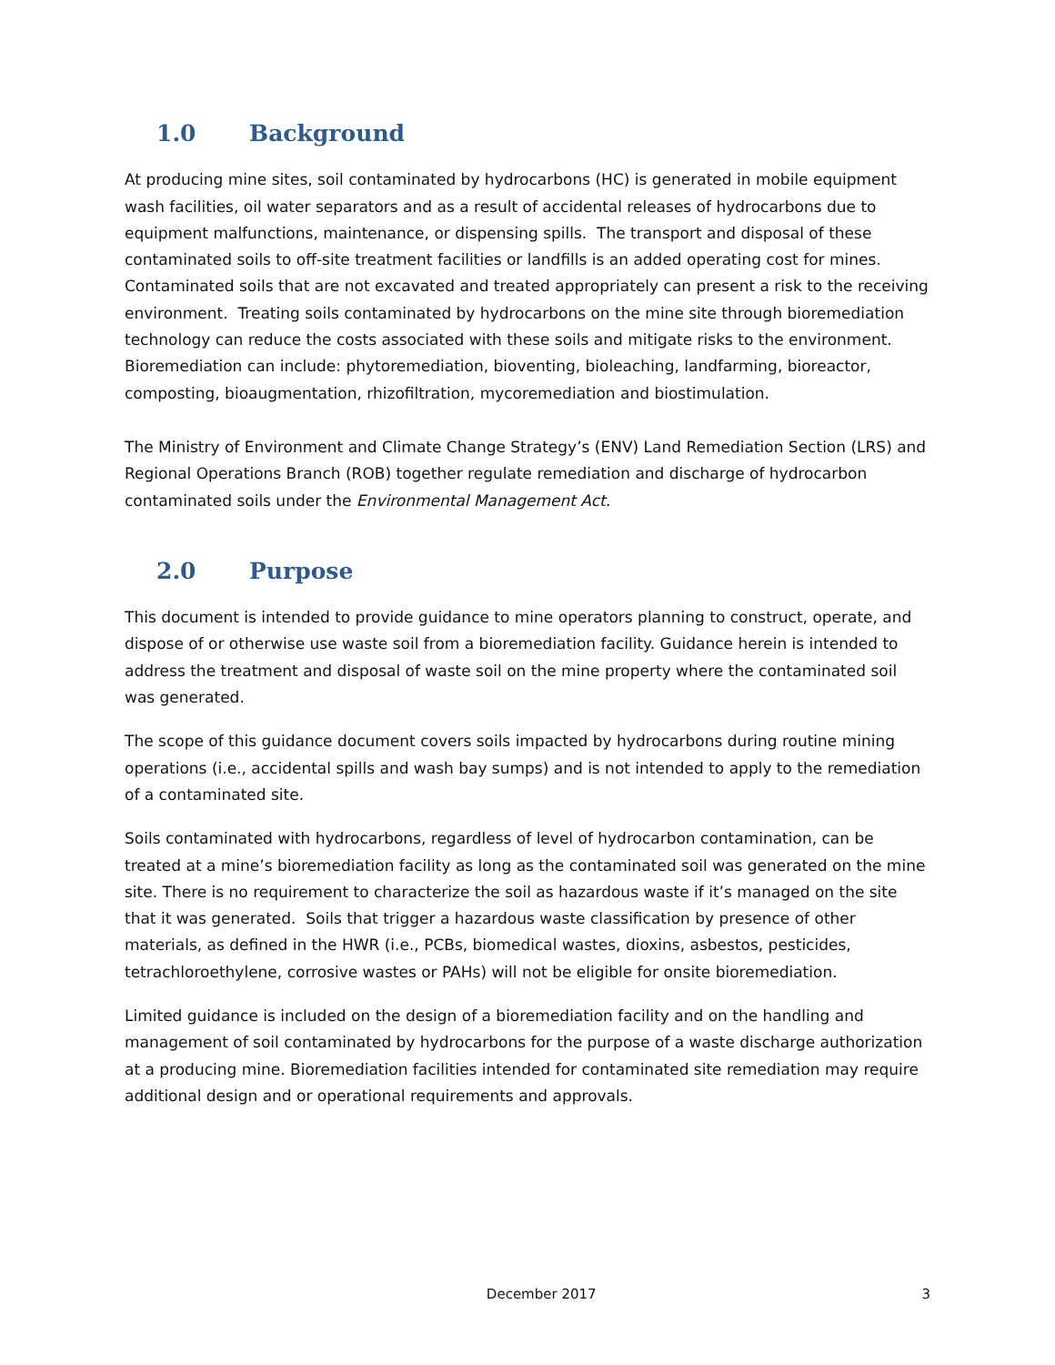1.0 Background
At producing mine sites, soil contaminated by hydrocarbons (HC) is generated in mobile equipment wash facilities, oil water separators and as a result of accidental releases of hydrocarbons due to equipment malfunctions, maintenance, or dispensing spills. The transport and disposal of these contaminated soils to off-site treatment facilities or landfills is an added operating cost for mines. Contaminated soils that are not excavated and treated appropriately can present a risk to the receiving environment. Treating soils contaminated by hydrocarbons on the mine site through bioremediation technology can reduce the costs associated with these soils and mitigate risks to the environment. Bioremediation can include: phytoremediation, bioventing, bioleaching, landfarming, bioreactor, composting, bioaugmentation, rhizofiltration, mycoremediation and biostimulation.
The Ministry of Environment and Climate Change Strategy’s (ENV) Land Remediation Section (LRS) and Regional Operations Branch (ROB) together regulate remediation and discharge of hydrocarbon contaminated soils under the Environmental Management Act.
2.0 Purpose
This document is intended to provide guidance to mine operators planning to construct, operate, and dispose of or otherwise use waste soil from a bioremediation facility. Guidance herein is intended to address the treatment and disposal of waste soil on the mine property where the contaminated soil was generated.
The scope of this guidance document covers soils impacted by hydrocarbons during routine mining operations (i.e., accidental spills and wash bay sumps) and is not intended to apply to the remediation of a contaminated site.
Soils contaminated with hydrocarbons, regardless of level of hydrocarbon contamination, can be treated at a mine’s bioremediation facility as long as the contaminated soil was generated on the mine site. There is no requirement to characterize the soil as hazardous waste if it’s managed on the site that it was generated. Soils that trigger a hazardous waste classification by presence of other materials, as defined in the HWR (i.e., PCBs, biomedical wastes, dioxins, asbestos, pesticides, tetrachloroethylene, corrosive wastes or PAHs) will not be eligible for onsite bioremediation.
Limited guidance is included on the design of a bioremediation facility and on the handling and management of soil contaminated by hydrocarbons for the purpose of a waste discharge authorization at a producing mine. Bioremediation facilities intended for contaminated site remediation may require additional design and or operational requirements and approvals.
December 2017 3